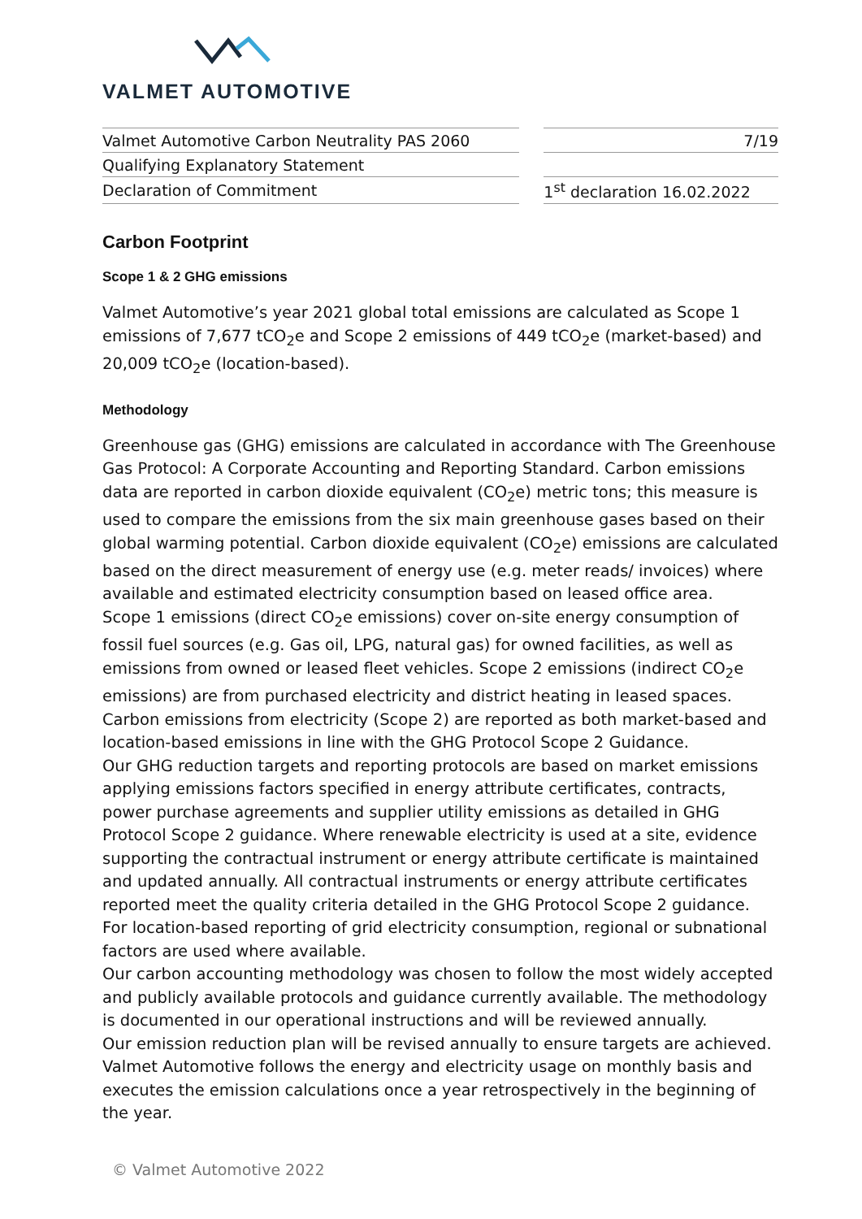VALMET AUTOMOTIVE
| Valmet Automotive Carbon Neutrality PAS 2060 | | 7/19 |
| Qualifying Explanatory Statement | | |
| Declaration of Commitment | | 1<sup>st</sup> declaration 16.02.2022 |
Carbon Footprint
Scope 1 & 2 GHG emissions
Valmet Automotive’s year 2021 global total emissions are calculated as Scope 1 emissions of 7,677 tCO<sub>2</sub>e and Scope 2 emissions of 449 tCO<sub>2</sub>e (market-based) and 20,009 tCO<sub>2</sub>e (location-based).
Methodology
Greenhouse gas (GHG) emissions are calculated in accordance with The Greenhouse Gas Protocol: A Corporate Accounting and Reporting Standard. Carbon emissions data are reported in carbon dioxide equivalent (CO<sub>2</sub>e) metric tons; this measure is used to compare the emissions from the six main greenhouse gases based on their global warming potential. Carbon dioxide equivalent (CO<sub>2</sub>e) emissions are calculated based on the direct measurement of energy use (e.g. meter reads/ invoices) where available and estimated electricity consumption based on leased office area.
Scope 1 emissions (direct CO<sub>2</sub>e emissions) cover on-site energy consumption of fossil fuel sources (e.g. Gas oil, LPG, natural gas) for owned facilities, as well as emissions from owned or leased fleet vehicles. Scope 2 emissions (indirect CO<sub>2</sub>e emissions) are from purchased electricity and district heating in leased spaces. Carbon emissions from electricity (Scope 2) are reported as both market-based and location-based emissions in line with the GHG Protocol Scope 2 Guidance.
Our GHG reduction targets and reporting protocols are based on market emissions applying emissions factors specified in energy attribute certificates, contracts, power purchase agreements and supplier utility emissions as detailed in GHG Protocol Scope 2 guidance. Where renewable electricity is used at a site, evidence supporting the contractual instrument or energy attribute certificate is maintained and updated annually. All contractual instruments or energy attribute certificates reported meet the quality criteria detailed in the GHG Protocol Scope 2 guidance. For location-based reporting of grid electricity consumption, regional or subnational factors are used where available.
Our carbon accounting methodology was chosen to follow the most widely accepted and publicly available protocols and guidance currently available. The methodology is documented in our operational instructions and will be reviewed annually.
Our emission reduction plan will be revised annually to ensure targets are achieved. Valmet Automotive follows the energy and electricity usage on monthly basis and executes the emission calculations once a year retrospectively in the beginning of the year.
© Valmet Automotive 2022